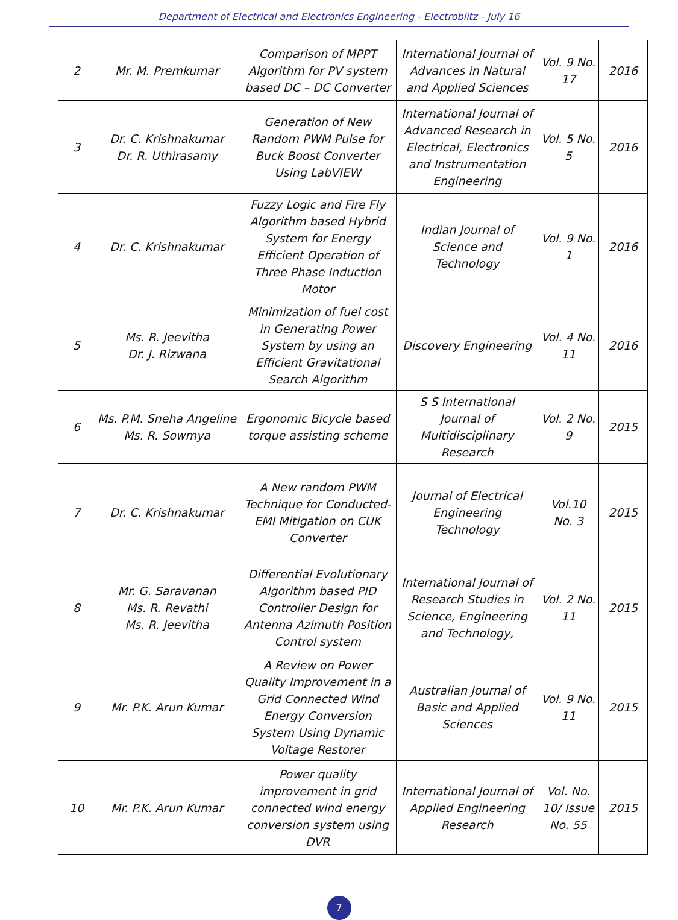Department of Electrical and Electronics Engineering - Electroblitz - July 16
| 2 | Mr. M. Premkumar | Comparison of MPPT Algorithm for PV system based DC – DC Converter | International Journal of Advances in Natural and Applied Sciences | Vol. 9 No. 17 | 2016 |
| 3 | Dr. C. Krishnakumar Dr. R. Uthirasamy | Generation of New Random PWM Pulse for Buck Boost Converter Using LabVIEW | International Journal of Advanced Research in Electrical, Electronics and Instrumentation Engineering | Vol. 5 No. 5 | 2016 |
| 4 | Dr. C. Krishnakumar | Fuzzy Logic and Fire Fly Algorithm based Hybrid System for Energy Efficient Operation of Three Phase Induction Motor | Indian Journal of Science and Technology | Vol. 9 No. 1 | 2016 |
| 5 | Ms. R. Jeevitha Dr. J. Rizwana | Minimization of fuel cost in Generating Power System by using an Efficient Gravitational Search Algorithm | Discovery Engineering | Vol. 4 No. 11 | 2016 |
| 6 | Ms. P.M. Sneha Angeline Ms. R. Sowmya | Ergonomic Bicycle based torque assisting scheme | S S International Journal of Multidisciplinary Research | Vol. 2 No. 9 | 2015 |
| 7 | Dr. C. Krishnakumar | A New random PWM Technique for Conducted-EMI Mitigation on CUK Converter | Journal of Electrical Engineering Technology | Vol.10 No. 3 | 2015 |
| 8 | Mr. G. Saravanan Ms. R. Revathi Ms. R. Jeevitha | Differential Evolutionary Algorithm based PID Controller Design for Antenna Azimuth Position Control system | International Journal of Research Studies in Science, Engineering and Technology, | Vol. 2 No. 11 | 2015 |
| 9 | Mr. P.K. Arun Kumar | A Review on Power Quality Improvement in a Grid Connected Wind Energy Conversion System Using Dynamic Voltage Restorer | Australian Journal of Basic and Applied Sciences | Vol. 9 No. 11 | 2015 |
| 10 | Mr. P.K. Arun Kumar | Power quality improvement in grid connected wind energy conversion system using DVR | International Journal of Applied Engineering Research | Vol. No. 10/ Issue No. 55 | 2015 |
7